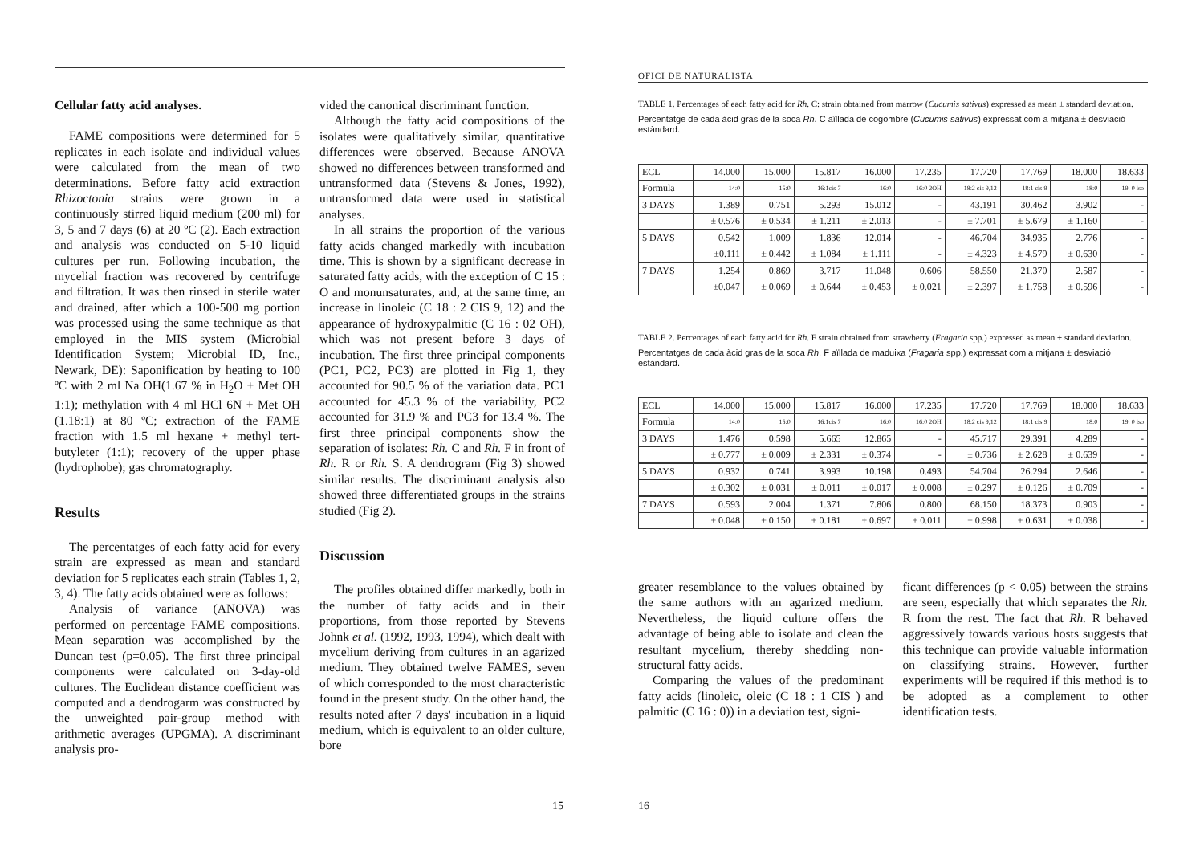Cellular fatty acid analyses.
FAME compositions were determined for 5 replicates in each isolate and individual values were calculated from the mean of two determinations. Before fatty acid extraction Rhizoctonia strains were grown in a continuously stirred liquid medium (200 ml) for 3, 5 and 7 days (6) at 20 ºC (2). Each extraction and analysis was conducted on 5-10 liquid cultures per run. Following incubation, the mycelial fraction was recovered by centrifuge and filtration. It was then rinsed in sterile water and drained, after which a 100-500 mg portion was processed using the same technique as that employed in the MIS system (Microbial Identification System; Microbial ID, Inc., Newark, DE): Saponification by heating to 100 ºC with 2 ml Na OH(1.67 % in H<sub>2</sub>O + Met OH 1:1); methylation with 4 ml HCl 6N + Met OH (1.18:1) at 80 ºC; extraction of the FAME fraction with 1.5 ml hexane + methyl tert-butyleter (1:1); recovery of the upper phase (hydrophobe); gas chromatography.
Results
The percentatges of each fatty acid for every strain are expressed as mean and standard deviation for 5 replicates each strain (Tables 1, 2, 3, 4). The fatty acids obtained were as follows:
Analysis of variance (ANOVA) was performed on percentage FAME compositions. Mean separation was accomplished by the Duncan test (p=0.05). The first three principal components were calculated on 3-day-old cultures. The Euclidean distance coefficient was computed and a dendrogarm was constructed by the unweighted pair-group method with arithmetic averages (UPGMA). A discriminant analysis pro-
vided the canonical discriminant function.
Although the fatty acid compositions of the isolates were qualitatively similar, quantitative differences were observed. Because ANOVA showed no differences between transformed and untransformed data (Stevens & Jones, 1992), untransformed data were used in statistical analyses.
In all strains the proportion of the various fatty acids changed markedly with incubation time. This is shown by a significant decrease in saturated fatty acids, with the exception of C 15 : O and monunsaturates, and, at the same time, an increase in linoleic (C 18 : 2 CIS 9, 12) and the appearance of hydroxypalmitic (C 16 : 02 OH), which was not present before 3 days of incubation. The first three principal components (PC1, PC2, PC3) are plotted in Fig 1, they accounted for 90.5 % of the variation data. PC1 accounted for 45.3 % of the variability, PC2 accounted for 31.9 % and PC3 for 13.4 %. The first three principal components show the separation of isolates: Rh. C and Rh. F in front of Rh. R or Rh. S. A dendrogram (Fig 3) showed similar results. The discriminant analysis also showed three differentiated groups in the strains studied (Fig 2).
Discussion
The profiles obtained differ markedly, both in the number of fatty acids and in their proportions, from those reported by Stevens Johnk et al. (1992, 1993, 1994), which dealt with mycelium deriving from cultures in an agarized medium. They obtained twelve FAMES, seven of which corresponded to the most characteristic found in the present study. On the other hand, the results noted after 7 days' incubation in a liquid medium, which is equivalent to an older culture, bore
15
OFICI DE NATURALISTA
TABLE 1. Percentages of each fatty acid for Rh. C: strain obtained from marrow (Cucumis sativus) expressed as mean ± standard deviation.
Percentatge de cada àcid gras de la soca Rh. C aïllada de cogombre (Cucumis sativus) expressat com a mitjana ± desviació estàndard.
| ECL | 14.000 | 15.000 | 15.817 | 16.000 | 17.235 | 17.720 | 17.769 | 18.000 | 18.633 |
| Formula | 14:0 | 15:0 | 16:1cis 7 | 16:0 | 16:0 2OH | 18:2 cis 9,12 | 18:1 cis 9 | 18:0 | 19: 0 iso |
| 3 DAYS | 1.389 | 0.751 | 5.293 | 15.012 | - | 43.191 | 30.462 | 3.902 | - |
| | ± 0.576 | ± 0.534 | ± 1.211 | ± 2.013 | - | ± 7.701 | ± 5.679 | ± 1.160 | - |
| 5 DAYS | 0.542 | 1.009 | 1.836 | 12.014 | - | 46.704 | 34.935 | 2.776 | - |
| | ±0.111 | ± 0.442 | ± 1.084 | ± 1.111 | - | ± 4.323 | ± 4.579 | ± 0.630 | - |
| 7 DAYS | 1.254 | 0.869 | 3.717 | 11.048 | 0.606 | 58.550 | 21.370 | 2.587 | - |
| | ±0.047 | ± 0.069 | ± 0.644 | ± 0.453 | ± 0.021 | ± 2.397 | ± 1.758 | ± 0.596 | - |
TABLE 2. Percentages of each fatty acid for Rh. F strain obtained from strawberry (Fragaria spp.) expressed as mean ± standard deviation.
Percentatges de cada àcid gras de la soca Rh. F aïllada de maduixa (Fragaria spp.) expressat com a mitjana ± desviació estàndard.
| ECL | 14.000 | 15.000 | 15.817 | 16.000 | 17.235 | 17.720 | 17.769 | 18.000 | 18.633 |
| Formula | 14:0 | 15:0 | 16:1cis 7 | 16:0 | 16:0 2OH | 18:2 cis 9,12 | 18:1 cis 9 | 18:0 | 19: 0 iso |
| 3 DAYS | 1.476 | 0.598 | 5.665 | 12.865 | - | 45.717 | 29.391 | 4.289 | - |
| | ± 0.777 | ± 0.009 | ± 2.331 | ± 0.374 | - | ± 0.736 | ± 2.628 | ± 0.639 | - |
| 5 DAYS | 0.932 | 0.741 | 3.993 | 10.198 | 0.493 | 54.704 | 26.294 | 2.646 | - |
| | ± 0.302 | ± 0.031 | ± 0.011 | ± 0.017 | ± 0.008 | ± 0.297 | ± 0.126 | ± 0.709 | - |
| 7 DAYS | 0.593 | 2.004 | 1.371 | 7.806 | 0.800 | 68.150 | 18.373 | 0.903 | - |
| | ± 0.048 | ± 0.150 | ± 0.181 | ± 0.697 | ± 0.011 | ± 0.998 | ± 0.631 | ± 0.038 | - |
greater resemblance to the values obtained by the same authors with an agarized medium. Nevertheless, the liquid culture offers the advantage of being able to isolate and clean the resultant mycelium, thereby shedding non-structural fatty acids.
Comparing the values of the predominant fatty acids (linoleic, oleic (C 18 : 1 CIS ) and palmitic (C 16 : 0)) in a deviation test, signi-
ficant differences (p < 0.05) between the strains are seen, especially that which separates the Rh. R from the rest. The fact that Rh. R behaved aggressively towards various hosts suggests that this technique can provide valuable information on classifying strains. However, further experiments will be required if this method is to be adopted as a complement to other identification tests.
16